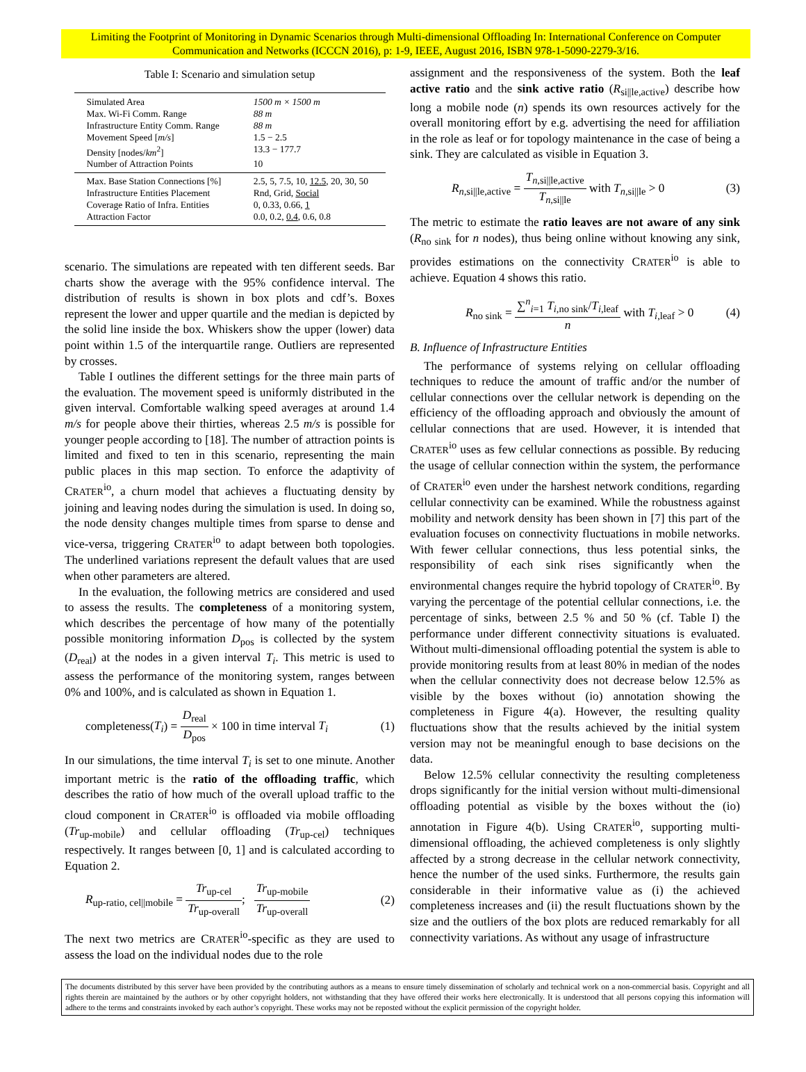Limiting the Footprint of Monitoring in Dynamic Scenarios through Multi-dimensional Offloading In: International Conference on Computer Communication and Networks (ICCCN 2016), p: 1-9, IEEE, August 2016, ISBN 978-1-5090-2279-3/16.
Table I: Scenario and simulation setup
| Simulated Area | 1500 m × 1500 m |
| Max. Wi-Fi Comm. Range | 88 m |
| Infrastructure Entity Comm. Range | 88 m |
| Movement Speed [ m/s ] | 1.5 − 2.5 |
| Density [nodes/ km<sup>2</sup>] | 13.3 − 177.7 |
| Number of Attraction Points | 10 |
| Max. Base Station Connections [%] | 2.5, 5, 7.5, 10, 12.5 , 20, 30, 50 |
| Infrastructure Entities Placement | Rnd, Grid, Social |
| Coverage Ratio of Infra. Entities | 0, 0.33, 0.66, 1 |
| Attraction Factor | 0.0, 0.2, 0.4 , 0.6, 0.8 |
scenario. The simulations are repeated with ten different seeds. Bar charts show the average with the 95% confidence interval. The distribution of results is shown in box plots and cdf’s. Boxes represent the lower and upper quartile and the median is depicted by the solid line inside the box. Whiskers show the upper (lower) data point within 1.5 of the interquartile range. Outliers are represented by crosses.
Table I outlines the different settings for the three main parts of the evaluation. The movement speed is uniformly distributed in the given interval. Comfortable walking speed averages at around 1.4 m/s for people above their thirties, whereas 2.5 m/s is possible for younger people according to [18]. The number of attraction points is limited and fixed to ten in this scenario, representing the main public places in this map section. To enforce the adaptivity of CRATER<sup>io</sup>, a churn model that achieves a fluctuating density by joining and leaving nodes during the simulation is used. In doing so, the node density changes multiple times from sparse to dense and vice-versa, triggering CRATER<sup>io</sup> to adapt between both topologies. The underlined variations represent the default values that are used when other parameters are altered.
In the evaluation, the following metrics are considered and used to assess the results. The completeness of a monitoring system, which describes the percentage of how many of the potentially possible monitoring information D<sub>pos</sub> is collected by the system (D<sub>real</sub>) at the nodes in a given interval T<sub>i</sub>. This metric is used to assess the performance of the monitoring system, ranges between 0% and 100%, and is calculated as shown in Equation 1.
completeness(T<sub>i</sub>) = D<sub>real</sub> D<sub>pos</sub> × 100 in time interval T<sub>i</sub> (1)
In our simulations, the time interval T<sub>i</sub> is set to one minute. Another important metric is the ratio of the offloading traffic, which describes the ratio of how much of the overall upload traffic to the cloud component in CRATER<sup>io</sup> is offloaded via mobile offloading (Tr<sub>up-mobile</sub>) and cellular offloading (Tr<sub>up-cel</sub>) techniques respectively. It ranges between [0, 1] and is calculated according to Equation 2.
R<sub>up-ratio, cel||mobile</sub> = Tr<sub>up-cel</sub> Tr<sub>up-overall</sub>; Tr<sub>up-mobile</sub> Tr<sub>up-overall</sub> (2)
The next two metrics are CRATER<sup>io</sup>-specific as they are used to assess the load on the individual nodes due to the role
assignment and the responsiveness of the system. Both the leaf active ratio and the sink active ratio (R<sub>si||le,active</sub>) describe how long a mobile node (n) spends its own resources actively for the overall monitoring effort by e.g. advertising the need for affiliation in the role as leaf or for topology maintenance in the case of being a sink. They are calculated as visible in Equation 3.
R<sub>n,si||le,active</sub> = T<sub>n,si||le,active</sub> T<sub>n,si||le</sub> with T<sub>n,si||le</sub> > 0 (3)
The metric to estimate the ratio leaves are not aware of any sink (R<sub>no sink</sub> for n nodes), thus being online without knowing any sink, provides estimations on the connectivity CRATER<sup>io</sup> is able to achieve. Equation 4 shows this ratio.
R<sub>no sink</sub> = ∑<sup>n</sup><sub>i=1</sub> T<sub>i,no sink</sub>/T<sub>i,leaf</sub> n with T<sub>i,leaf</sub> > 0 (4)
B. Influence of Infrastructure Entities
The performance of systems relying on cellular offloading techniques to reduce the amount of traffic and/or the number of cellular connections over the cellular network is depending on the efficiency of the offloading approach and obviously the amount of cellular connections that are used. However, it is intended that CRATER<sup>io</sup> uses as few cellular connections as possible. By reducing the usage of cellular connection within the system, the performance of CRATER<sup>io</sup> even under the harshest network conditions, regarding cellular connectivity can be examined. While the robustness against mobility and network density has been shown in [7] this part of the evaluation focuses on connectivity fluctuations in mobile networks. With fewer cellular connections, thus less potential sinks, the responsibility of each sink rises significantly when the environmental changes require the hybrid topology of CRATER<sup>io</sup>. By varying the percentage of the potential cellular connections, i.e. the percentage of sinks, between 2.5 % and 50 % (cf. Table I) the performance under different connectivity situations is evaluated. Without multi-dimensional offloading potential the system is able to provide monitoring results from at least 80% in median of the nodes when the cellular connectivity does not decrease below 12.5% as visible by the boxes without (io) annotation showing the completeness in Figure 4(a). However, the resulting quality fluctuations show that the results achieved by the initial system version may not be meaningful enough to base decisions on the data.
Below 12.5% cellular connectivity the resulting completeness drops significantly for the initial version without multi-dimensional offloading potential as visible by the boxes without the (io) annotation in Figure 4(b). Using CRATER<sup>io</sup>, supporting multi-dimensional offloading, the achieved completeness is only slightly affected by a strong decrease in the cellular network connectivity, hence the number of the used sinks. Furthermore, the results gain considerable in their informative value as (i) the achieved completeness increases and (ii) the result fluctuations shown by the size and the outliers of the box plots are reduced remarkably for all connectivity variations. As without any usage of infrastructure
The documents distributed by this server have been provided by the contributing authors as a means to ensure timely dissemination of scholarly and technical work on a non-commercial basis. Copyright and all rights therein are maintained by the authors or by other copyright holders, not withstanding that they have offered their works here electronically. It is understood that all persons copying this information will adhere to the terms and constraints invoked by each author’s copyright. These works may not be reposted without the explicit permission of the copyright holder.